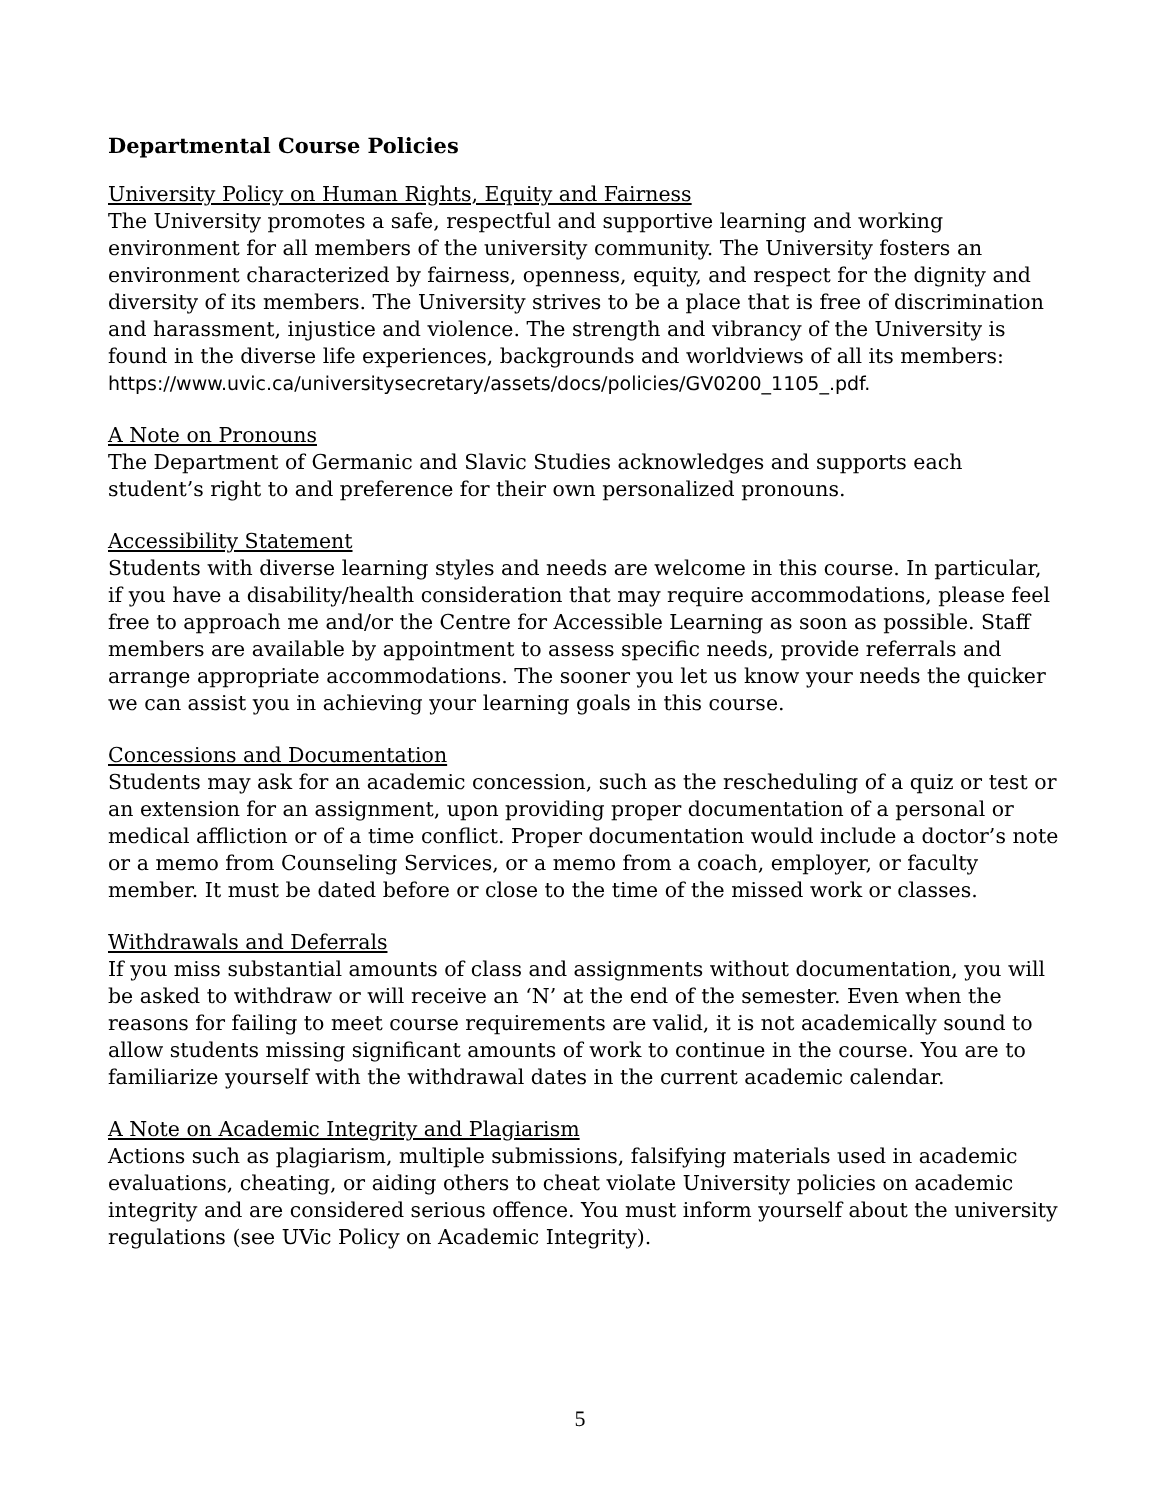Departmental Course Policies
University Policy on Human Rights, Equity and Fairness
The University promotes a safe, respectful and supportive learning and working environment for all members of the university community. The University fosters an environment characterized by fairness, openness, equity, and respect for the dignity and diversity of its members. The University strives to be a place that is free of discrimination and harassment, injustice and violence. The strength and vibrancy of the University is found in the diverse life experiences, backgrounds and worldviews of all its members: https://www.uvic.ca/universitysecretary/assets/docs/policies/GV0200_1105_.pdf.
A Note on Pronouns
The Department of Germanic and Slavic Studies acknowledges and supports each student’s right to and preference for their own personalized pronouns.
Accessibility Statement
Students with diverse learning styles and needs are welcome in this course. In particular, if you have a disability/health consideration that may require accommodations, please feel free to approach me and/or the Centre for Accessible Learning as soon as possible. Staff members are available by appointment to assess specific needs, provide referrals and arrange appropriate accommodations. The sooner you let us know your needs the quicker we can assist you in achieving your learning goals in this course.
Concessions and Documentation
Students may ask for an academic concession, such as the rescheduling of a quiz or test or an extension for an assignment, upon providing proper documentation of a personal or medical affliction or of a time conflict. Proper documentation would include a doctor’s note or a memo from Counseling Services, or a memo from a coach, employer, or faculty member. It must be dated before or close to the time of the missed work or classes.
Withdrawals and Deferrals
If you miss substantial amounts of class and assignments without documentation, you will be asked to withdraw or will receive an ‘N’ at the end of the semester. Even when the reasons for failing to meet course requirements are valid, it is not academically sound to allow students missing significant amounts of work to continue in the course. You are to familiarize yourself with the withdrawal dates in the current academic calendar.
A Note on Academic Integrity and Plagiarism
Actions such as plagiarism, multiple submissions, falsifying materials used in academic evaluations, cheating, or aiding others to cheat violate University policies on academic integrity and are considered serious offence. You must inform yourself about the university regulations (see UVic Policy on Academic Integrity).
5